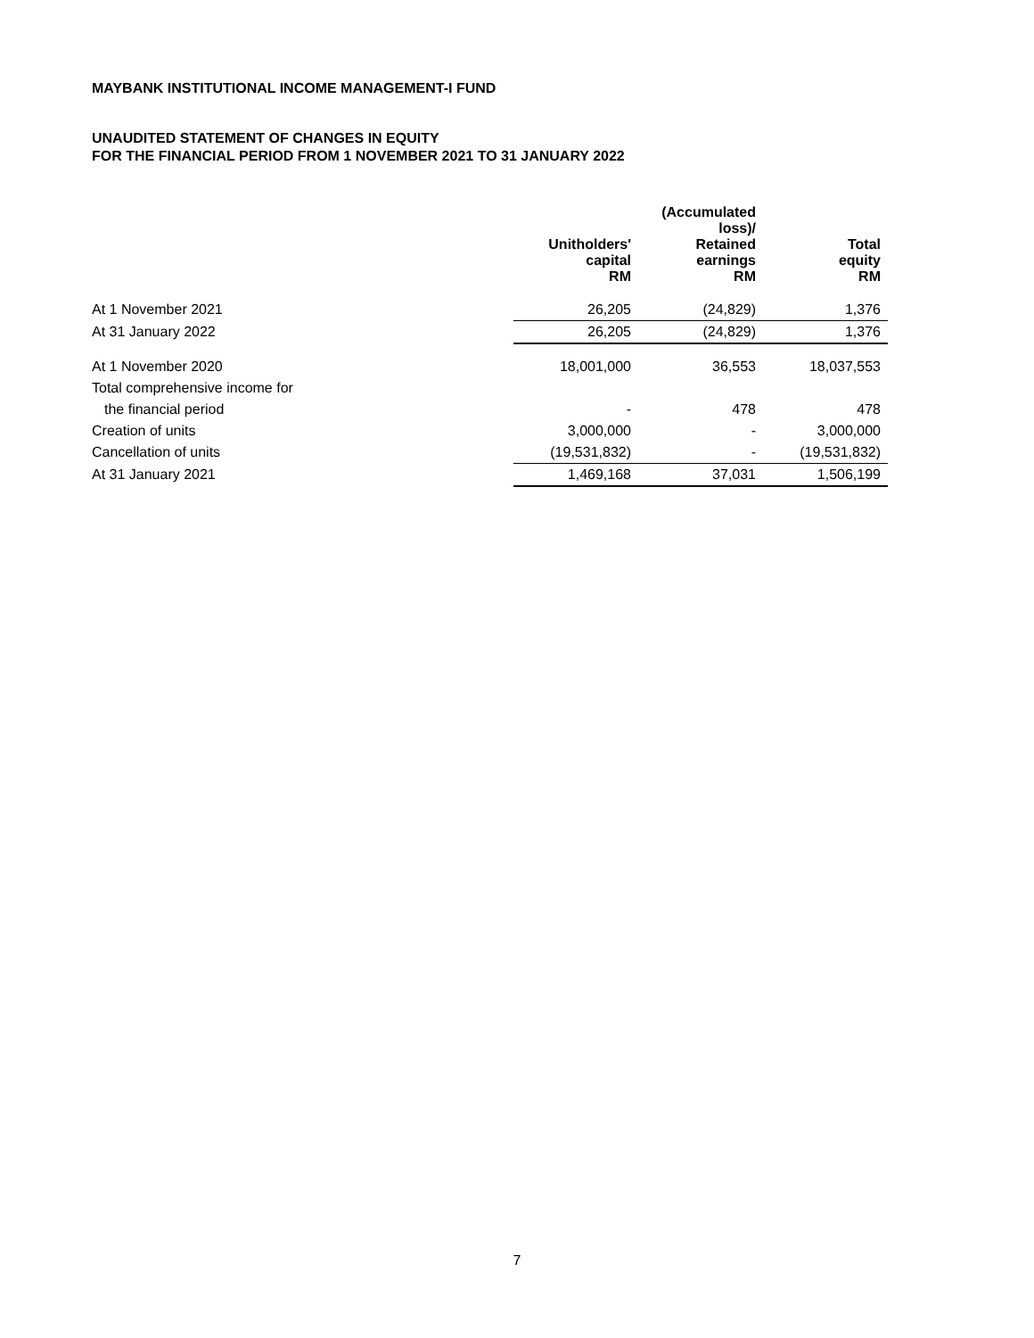MAYBANK INSTITUTIONAL INCOME MANAGEMENT-I FUND
UNAUDITED STATEMENT OF CHANGES IN EQUITY
FOR THE FINANCIAL PERIOD FROM 1 NOVEMBER 2021 TO 31 JANUARY 2022
| | Unitholders' capital RM | (Accumulated loss)/ Retained earnings RM | Total equity RM |
| --- | --- | --- | --- |
| At 1 November 2021 | 26,205 | (24,829) | 1,376 |
| At 31 January 2022 | 26,205 | (24,829) | 1,376 |
| At 1 November 2020 | 18,001,000 | 36,553 | 18,037,553 |
| Total comprehensive income for | | | |
| the financial period | - | 478 | 478 |
| Creation of units | 3,000,000 | - | 3,000,000 |
| Cancellation of units | (19,531,832) | - | (19,531,832) |
| At 31 January 2021 | 1,469,168 | 37,031 | 1,506,199 |
7